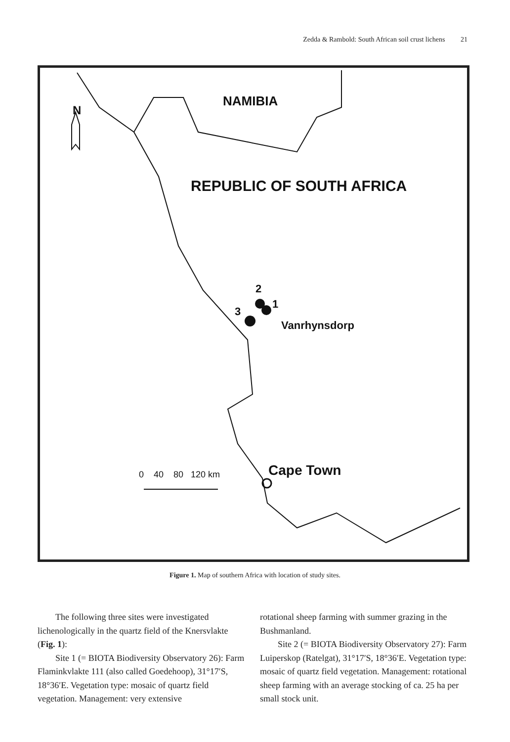Zedda & Rambold: South African soil crust lichens 21
N
NAMIBIA
REPUBLIC OF SOUTH AFRICA
2
1
3
Vanrhynsdorp
Cape Town
0 40 80 120 km
Figure 1. Map of southern Africa with location of study sites.
The following three sites were investigated lichenologically in the quartz field of the Knersvlakte (Fig. 1):
Site 1 (= BIOTA Biodiversity Observatory 26): Farm Flaminkvlakte 111 (also called Goedehoop), 31°17′S, 18°36′E. Vegetation type: mosaic of quartz field vegetation. Management: very extensive
rotational sheep farming with summer grazing in the Bushmanland.
Site 2 (= BIOTA Biodiversity Observatory 27): Farm Luiperskop (Ratelgat), 31°17′S, 18°36′E. Vegetation type: mosaic of quartz field vegetation. Management: rotational sheep farming with an average stocking of ca. 25 ha per small stock unit.